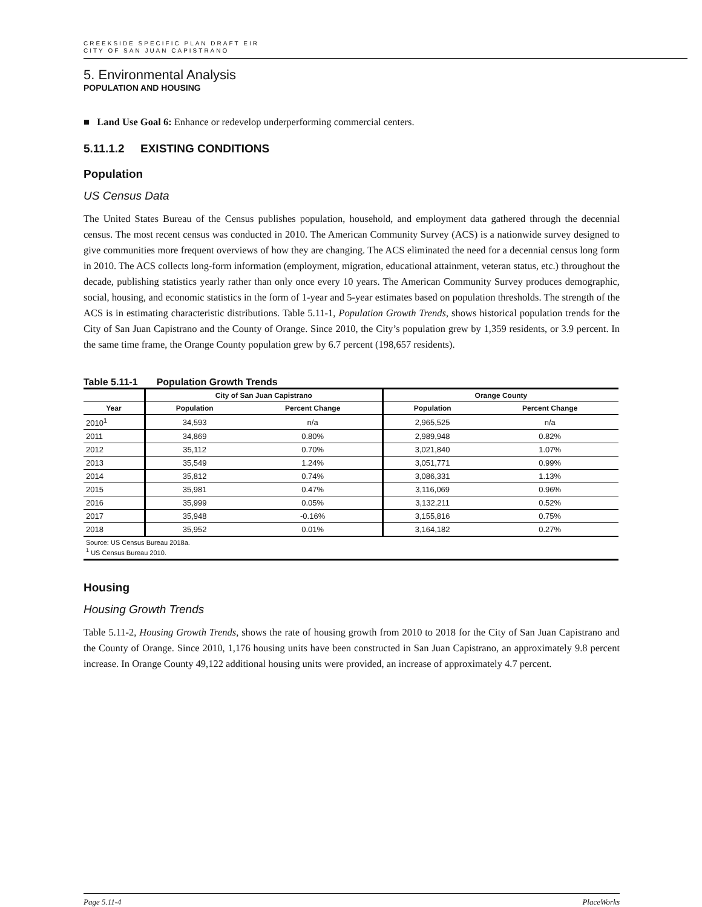CREEKSIDE SPECIFIC PLAN DRAFT EIR
CITY OF SAN JUAN CAPISTRANO
5. Environmental Analysis
POPULATION AND HOUSING
■ Land Use Goal 6: Enhance or redevelop underperforming commercial centers.
5.11.1.2 EXISTING CONDITIONS
Population
US Census Data
The United States Bureau of the Census publishes population, household, and employment data gathered through the decennial census. The most recent census was conducted in 2010. The American Community Survey (ACS) is a nationwide survey designed to give communities more frequent overviews of how they are changing. The ACS eliminated the need for a decennial census long form in 2010. The ACS collects long-form information (employment, migration, educational attainment, veteran status, etc.) throughout the decade, publishing statistics yearly rather than only once every 10 years. The American Community Survey produces demographic, social, housing, and economic statistics in the form of 1-year and 5-year estimates based on population thresholds. The strength of the ACS is in estimating characteristic distributions. Table 5.11-1, Population Growth Trends, shows historical population trends for the City of San Juan Capistrano and the County of Orange. Since 2010, the City’s population grew by 1,359 residents, or 3.9 percent. In the same time frame, the Orange County population grew by 6.7 percent (198,657 residents).
Table 5.11-1 Population Growth Trends
| | City of San Juan Capistrano | | Orange County | |
| --- | --- | --- | --- | --- |
| Year | Population | Percent Change | Population | Percent Change |
| 2010<sup>1</sup> | 34,593 | n/a | 2,965,525 | n/a |
| 2011 | 34,869 | 0.80% | 2,989,948 | 0.82% |
| 2012 | 35,112 | 0.70% | 3,021,840 | 1.07% |
| 2013 | 35,549 | 1.24% | 3,051,771 | 0.99% |
| 2014 | 35,812 | 0.74% | 3,086,331 | 1.13% |
| 2015 | 35,981 | 0.47% | 3,116,069 | 0.96% |
| 2016 | 35,999 | 0.05% | 3,132,211 | 0.52% |
| 2017 | 35,948 | -0.16% | 3,155,816 | 0.75% |
| 2018 | 35,952 | 0.01% | 3,164,182 | 0.27% |
| Source: US Census Bureau 2018a. <sup>1</sup> US Census Bureau 2010. | | | | |
Housing
Housing Growth Trends
Table 5.11-2, Housing Growth Trends, shows the rate of housing growth from 2010 to 2018 for the City of San Juan Capistrano and the County of Orange. Since 2010, 1,176 housing units have been constructed in San Juan Capistrano, an approximately 9.8 percent increase. In Orange County 49,122 additional housing units were provided, an increase of approximately 4.7 percent.
Page 5.11-4 PlaceWorks